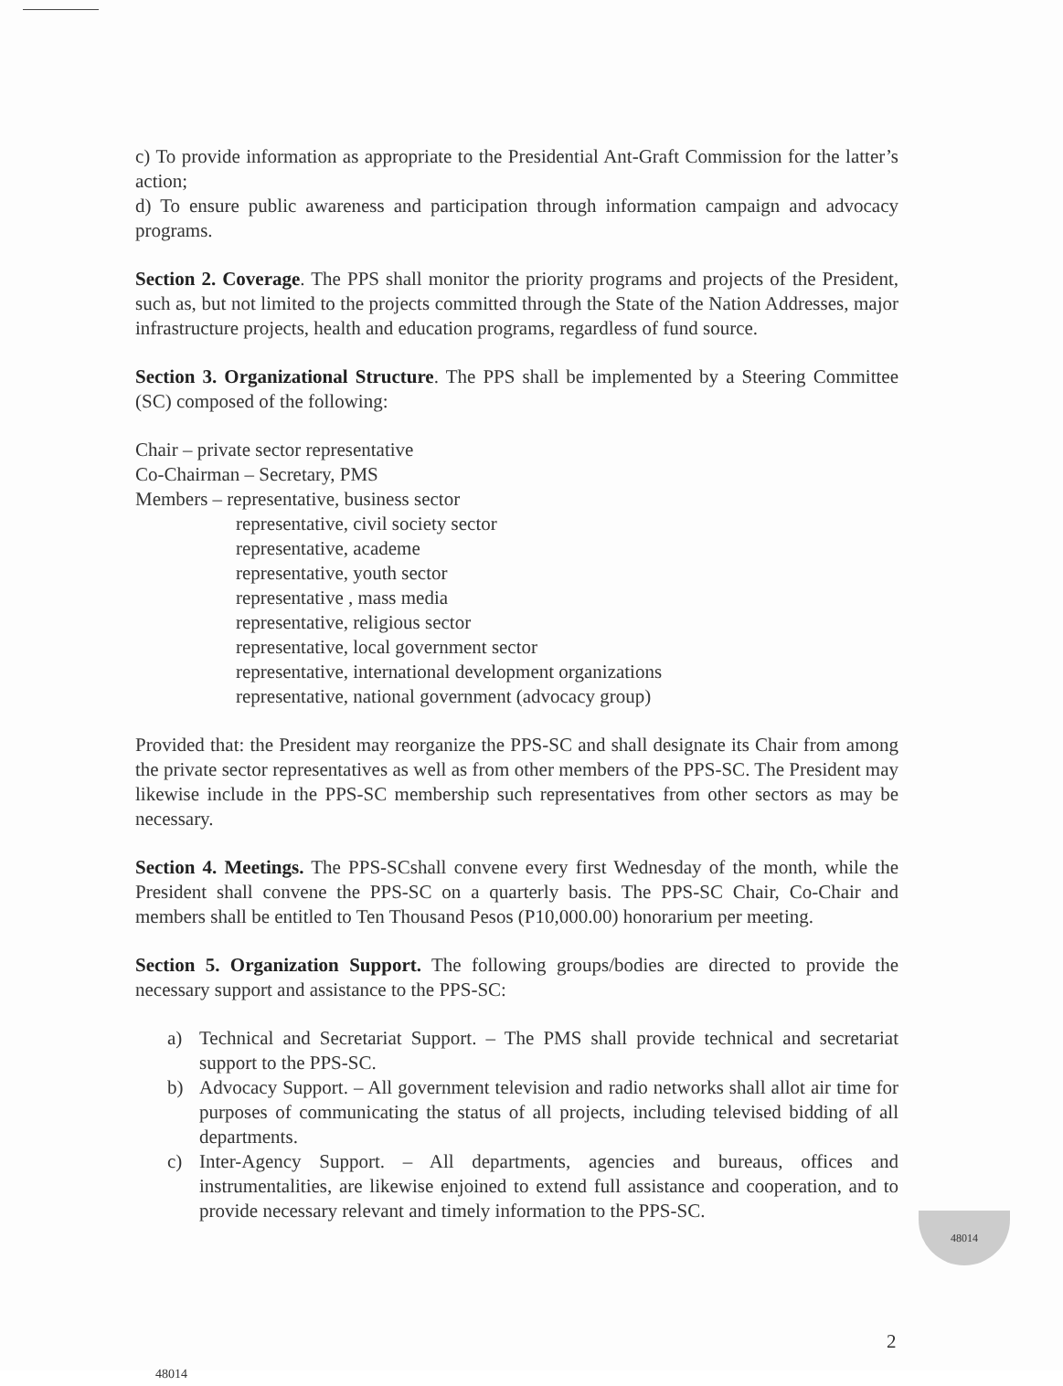c) To provide information as appropriate to the Presidential Ant-Graft Commission for the latter’s action;
d) To ensure public awareness and participation through information campaign and advocacy programs.
Section 2. Coverage. The PPS shall monitor the priority programs and projects of the President, such as, but not limited to the projects committed through the State of the Nation Addresses, major infrastructure projects, health and education programs, regardless of fund source.
Section 3. Organizational Structure. The PPS shall be implemented by a Steering Committee (SC) composed of the following:
Chair – private sector representative
Co-Chairman – Secretary, PMS
Members – representative, business sector
representative, civil society sector
representative, academe
representative, youth sector
representative , mass media
representative, religious sector
representative, local government sector
representative, international development organizations
representative, national government (advocacy group)
Provided that: the President may reorganize the PPS-SC and shall designate its Chair from among the private sector representatives as well as from other members of the PPS-SC. The President may likewise include in the PPS-SC membership such representatives from other sectors as may be necessary.
Section 4. Meetings. The PPS-SCshall convene every first Wednesday of the month, while the President shall convene the PPS-SC on a quarterly basis. The PPS-SC Chair, Co-Chair and members shall be entitled to Ten Thousand Pesos (P10,000.00) honorarium per meeting.
Section 5. Organization Support. The following groups/bodies are directed to provide the necessary support and assistance to the PPS-SC:
a) Technical and Secretariat Support. – The PMS shall provide technical and secretariat support to the PPS-SC.
b) Advocacy Support. – All government television and radio networks shall allot air time for purposes of communicating the status of all projects, including televised bidding of all departments.
c) Inter-Agency Support. – All departments, agencies and bureaus, offices and instrumentalities, are likewise enjoined to extend full assistance and cooperation, and to provide necessary relevant and timely information to the PPS-SC.
48014
48014
2